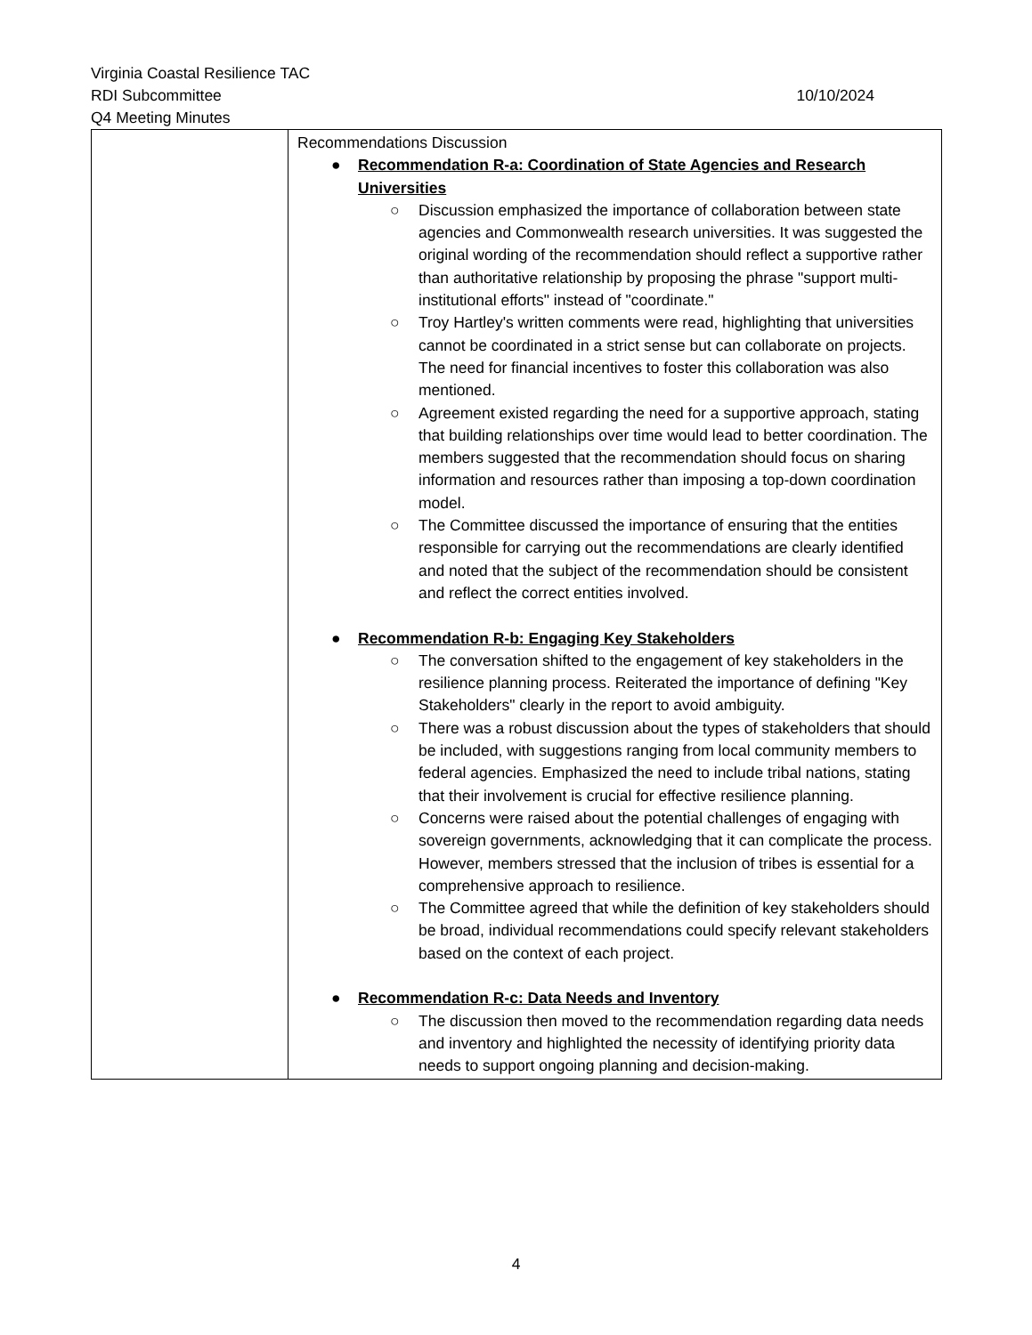Virginia Coastal Resilience TAC
RDI Subcommittee 10/10/2024
Q4 Meeting Minutes
| | Recommendations Discussion ● Recommendation R-a: Coordination of State Agencies and Research Universities ○ Discussion emphasized the importance of collaboration between state agencies and Commonwealth research universities. It was suggested the original wording of the recommendation should reflect a supportive rather than authoritative relationship by proposing the phrase "support multi-institutional efforts" instead of "coordinate." ○ Troy Hartley's written comments were read, highlighting that universities cannot be coordinated in a strict sense but can collaborate on projects. The need for financial incentives to foster this collaboration was also mentioned. ○ Agreement existed regarding the need for a supportive approach, stating that building relationships over time would lead to better coordination. The members suggested that the recommendation should focus on sharing information and resources rather than imposing a top-down coordination model. ○ The Committee discussed the importance of ensuring that the entities responsible for carrying out the recommendations are clearly identified and noted that the subject of the recommendation should be consistent and reflect the correct entities involved. ● Recommendation R-b: Engaging Key Stakeholders ○ The conversation shifted to the engagement of key stakeholders in the resilience planning process. Reiterated the importance of defining "Key Stakeholders" clearly in the report to avoid ambiguity. ○ There was a robust discussion about the types of stakeholders that should be included, with suggestions ranging from local community members to federal agencies. Emphasized the need to include tribal nations, stating that their involvement is crucial for effective resilience planning. ○ Concerns were raised about the potential challenges of engaging with sovereign governments, acknowledging that it can complicate the process. However, members stressed that the inclusion of tribes is essential for a comprehensive approach to resilience. ○ The Committee agreed that while the definition of key stakeholders should be broad, individual recommendations could specify relevant stakeholders based on the context of each project. ● Recommendation R-c: Data Needs and Inventory ○ The discussion then moved to the recommendation regarding data needs and inventory and highlighted the necessity of identifying priority data needs to support ongoing planning and decision-making. |
4